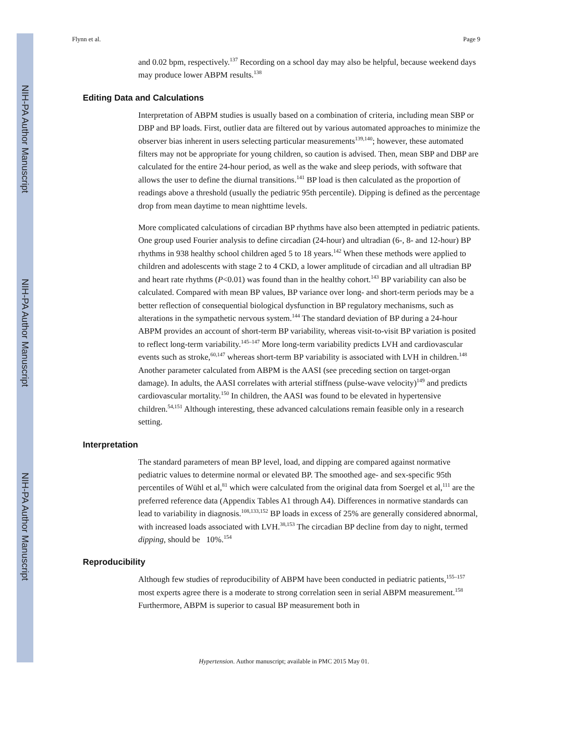NIH-PA Author Manuscript
NIH-PA Author Manuscript
NIH-PA Author Manuscript
Flynn et al. Page 9
and 0.02 bpm, respectively.<sup>137</sup> Recording on a school day may also be helpful, because weekend days may produce lower ABPM results.<sup>138</sup>
Editing Data and Calculations
Interpretation of ABPM studies is usually based on a combination of criteria, including mean SBP or DBP and BP loads. First, outlier data are filtered out by various automated approaches to minimize the observer bias inherent in users selecting particular measurements<sup>139,140</sup>; however, these automated filters may not be appropriate for young children, so caution is advised. Then, mean SBP and DBP are calculated for the entire 24-hour period, as well as the wake and sleep periods, with software that allows the user to define the diurnal transitions.<sup>141</sup> BP load is then calculated as the proportion of readings above a threshold (usually the pediatric 95th percentile). Dipping is defined as the percentage drop from mean daytime to mean nighttime levels.
More complicated calculations of circadian BP rhythms have also been attempted in pediatric patients. One group used Fourier analysis to define circadian (24-hour) and ultradian (6-, 8- and 12-hour) BP rhythms in 938 healthy school children aged 5 to 18 years.<sup>142</sup> When these methods were applied to children and adolescents with stage 2 to 4 CKD, a lower amplitude of circadian and all ultradian BP and heart rate rhythms (P<0.01) was found than in the healthy cohort.<sup>143</sup> BP variability can also be calculated. Compared with mean BP values, BP variance over long- and short-term periods may be a better reflection of consequential biological dysfunction in BP regulatory mechanisms, such as alterations in the sympathetic nervous system.<sup>144</sup> The standard deviation of BP during a 24-hour ABPM provides an account of short-term BP variability, whereas visit-to-visit BP variation is posited to reflect long-term variability.<sup>145–147</sup> More long-term variability predicts LVH and cardiovascular events such as stroke,<sup>60,147</sup> whereas short-term BP variability is associated with LVH in children.<sup>148</sup> Another parameter calculated from ABPM is the AASI (see preceding section on target-organ damage). In adults, the AASI correlates with arterial stiffness (pulse-wave velocity)<sup>149</sup> and predicts cardiovascular mortality.<sup>150</sup> In children, the AASI was found to be elevated in hypertensive children.<sup>54,151</sup> Although interesting, these advanced calculations remain feasible only in a research setting.
Interpretation
The standard parameters of mean BP level, load, and dipping are compared against normative pediatric values to determine normal or elevated BP. The smoothed age- and sex-specific 95th percentiles of Wühl et al,<sup>81</sup> which were calculated from the original data from Soergel et al,<sup>111</sup> are the preferred reference data (Appendix Tables A1 through A4). Differences in normative standards can lead to variability in diagnosis.<sup>108,133,152</sup> BP loads in excess of 25% are generally considered abnormal, with increased loads associated with LVH.<sup>38,153</sup> The circadian BP decline from day to night, termed dipping, should be 10%.<sup>154</sup>
Reproducibility
Although few studies of reproducibility of ABPM have been conducted in pediatric patients,<sup>155–157</sup> most experts agree there is a moderate to strong correlation seen in serial ABPM measurement.<sup>158</sup> Furthermore, ABPM is superior to casual BP measurement both in
Hypertension. Author manuscript; available in PMC 2015 May 01.